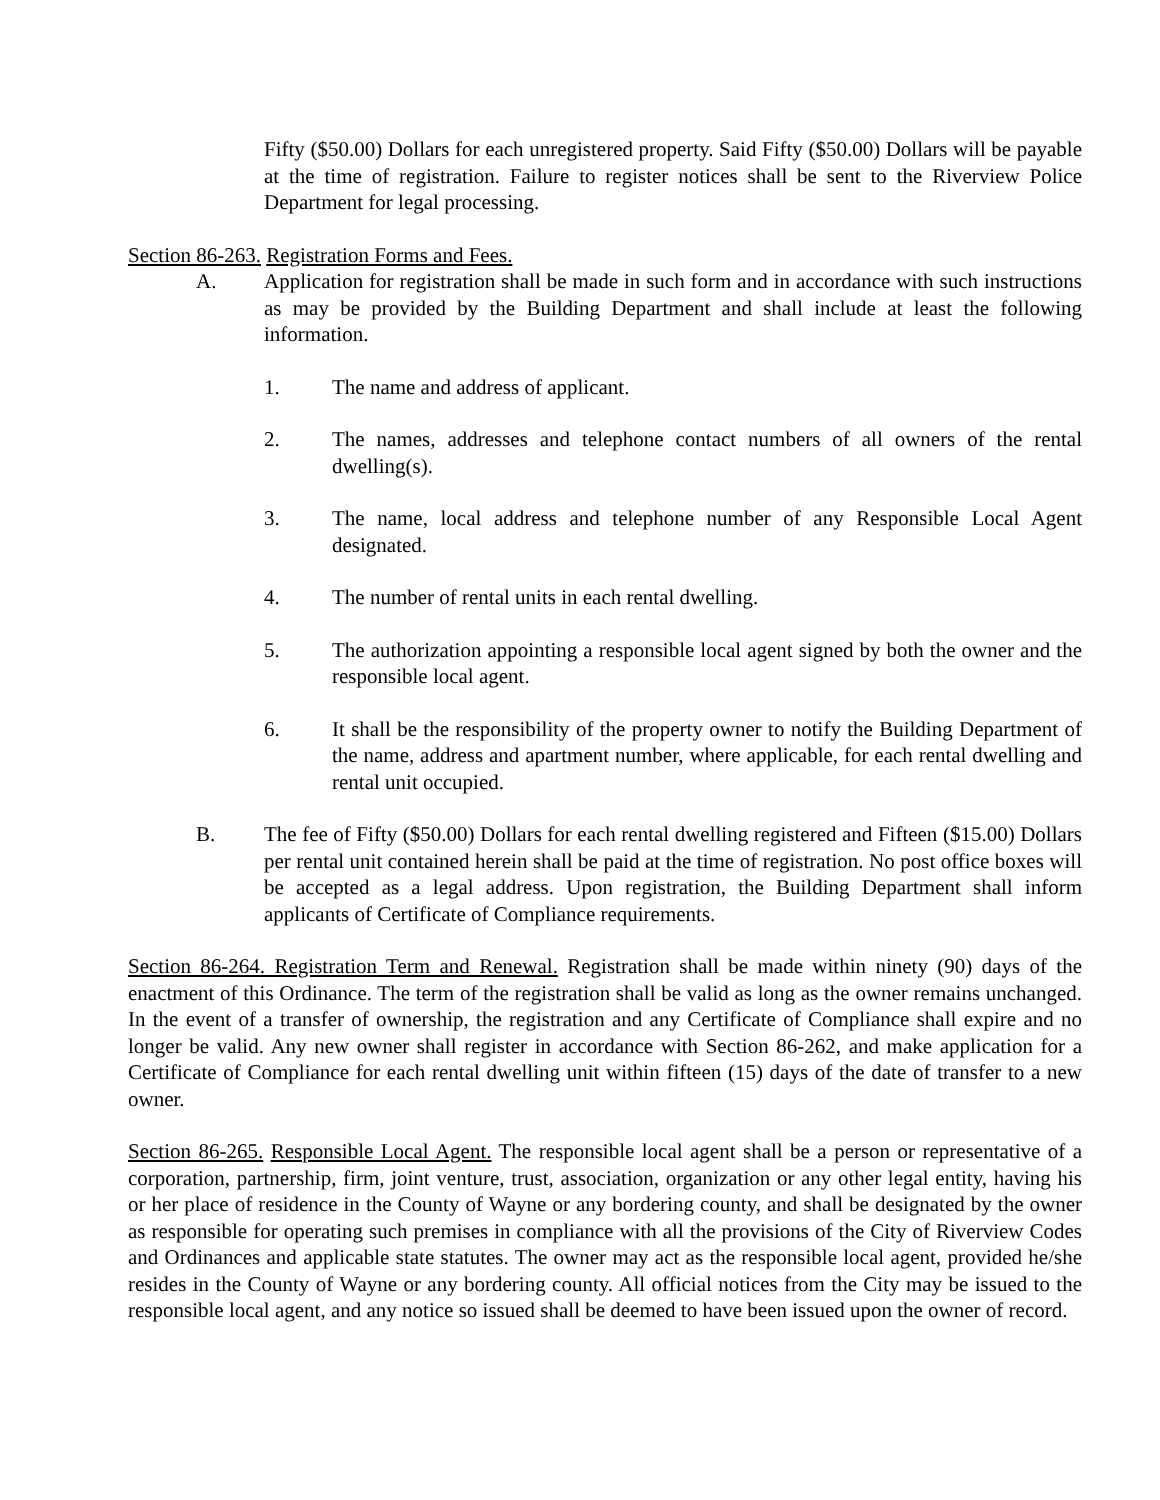Fifty ($50.00) Dollars for each unregistered property. Said Fifty ($50.00) Dollars will be payable at the time of registration. Failure to register notices shall be sent to the Riverview Police Department for legal processing.
Section 86-263. Registration Forms and Fees.
A. Application for registration shall be made in such form and in accordance with such instructions as may be provided by the Building Department and shall include at least the following information.
1. The name and address of applicant.
2. The names, addresses and telephone contact numbers of all owners of the rental dwelling(s).
3. The name, local address and telephone number of any Responsible Local Agent designated.
4. The number of rental units in each rental dwelling.
5. The authorization appointing a responsible local agent signed by both the owner and the responsible local agent.
6. It shall be the responsibility of the property owner to notify the Building Department of the name, address and apartment number, where applicable, for each rental dwelling and rental unit occupied.
B. The fee of Fifty ($50.00) Dollars for each rental dwelling registered and Fifteen ($15.00) Dollars per rental unit contained herein shall be paid at the time of registration. No post office boxes will be accepted as a legal address. Upon registration, the Building Department shall inform applicants of Certificate of Compliance requirements.
Section 86-264. Registration Term and Renewal. Registration shall be made within ninety (90) days of the enactment of this Ordinance. The term of the registration shall be valid as long as the owner remains unchanged. In the event of a transfer of ownership, the registration and any Certificate of Compliance shall expire and no longer be valid. Any new owner shall register in accordance with Section 86-262, and make application for a Certificate of Compliance for each rental dwelling unit within fifteen (15) days of the date of transfer to a new owner.
Section 86-265. Responsible Local Agent. The responsible local agent shall be a person or representative of a corporation, partnership, firm, joint venture, trust, association, organization or any other legal entity, having his or her place of residence in the County of Wayne or any bordering county, and shall be designated by the owner as responsible for operating such premises in compliance with all the provisions of the City of Riverview Codes and Ordinances and applicable state statutes. The owner may act as the responsible local agent, provided he/she resides in the County of Wayne or any bordering county. All official notices from the City may be issued to the responsible local agent, and any notice so issued shall be deemed to have been issued upon the owner of record.